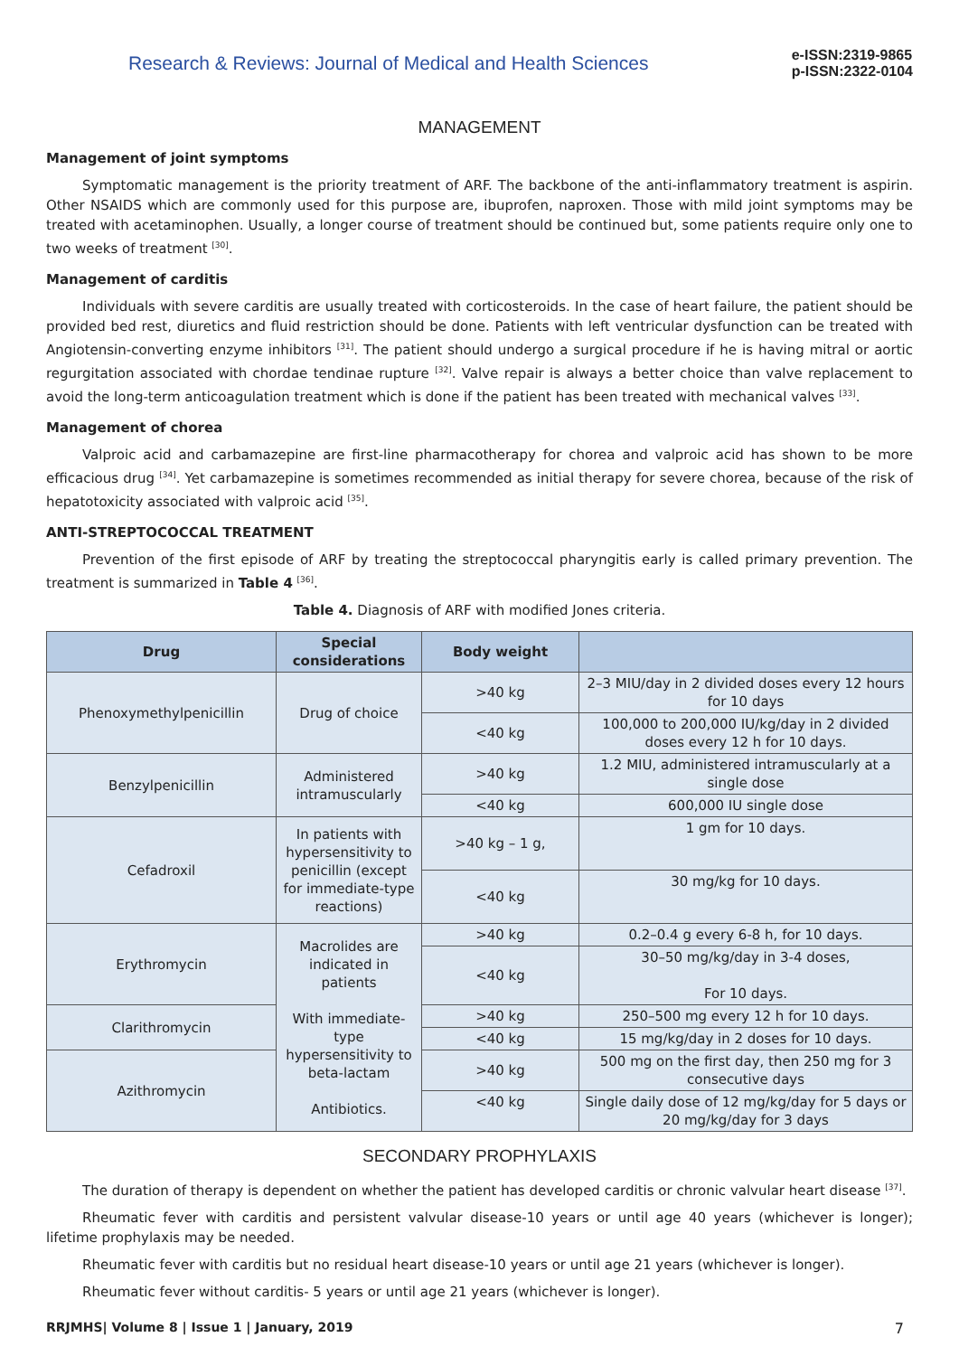Research & Reviews: Journal of Medical and Health Sciences
e-ISSN:2319-9865
p-ISSN:2322-0104
MANAGEMENT
Management of joint symptoms
Symptomatic management is the priority treatment of ARF. The backbone of the anti-inflammatory treatment is aspirin. Other NSAIDS which are commonly used for this purpose are, ibuprofen, naproxen. Those with mild joint symptoms may be treated with acetaminophen. Usually, a longer course of treatment should be continued but, some patients require only one to two weeks of treatment <sup>[30]</sup>.
Management of carditis
Individuals with severe carditis are usually treated with corticosteroids. In the case of heart failure, the patient should be provided bed rest, diuretics and fluid restriction should be done. Patients with left ventricular dysfunction can be treated with Angiotensin-converting enzyme inhibitors <sup>[31]</sup>. The patient should undergo a surgical procedure if he is having mitral or aortic regurgitation associated with chordae tendinae rupture <sup>[32]</sup>. Valve repair is always a better choice than valve replacement to avoid the long-term anticoagulation treatment which is done if the patient has been treated with mechanical valves <sup>[33]</sup>.
Management of chorea
Valproic acid and carbamazepine are first-line pharmacotherapy for chorea and valproic acid has shown to be more efficacious drug <sup>[34]</sup>. Yet carbamazepine is sometimes recommended as initial therapy for severe chorea, because of the risk of hepatotoxicity associated with valproic acid <sup>[35]</sup>.
ANTI-STREPTOCOCCAL TREATMENT
Prevention of the first episode of ARF by treating the streptococcal pharyngitis early is called primary prevention. The treatment is summarized in Table 4 <sup>[36]</sup>.
Table 4. Diagnosis of ARF with modified Jones criteria.
| Drug | Special considerations | Body weight | |
| --- | --- | --- | --- |
| Phenoxymethylpenicillin | Drug of choice | >40 kg | 2–3 MIU/day in 2 divided doses every 12 hours for 10 days |
| | | <40 kg | 100,000 to 200,000 IU/kg/day in 2 divided doses every 12 h for 10 days. |
| Benzylpenicillin | Administered intramuscularly | >40 kg | 1.2 MIU, administered intramuscularly at a single dose |
| | | <40 kg | 600,000 IU single dose |
| Cefadroxil | In patients with hypersensitivity to penicillin (except for immediate-type reactions) | >40 kg – 1 g, | 1 gm for 10 days. |
| | | <40 kg | 30 mg/kg for 10 days. |
| Erythromycin | Macrolides are indicated in patients With immediate-type hypersensitivity to beta-lactam Antibiotics. | >40 kg | 0.2–0.4 g every 6-8 h, for 10 days. |
| | | <40 kg | 30–50 mg/kg/day in 3-4 doses, For 10 days. |
| Clarithromycin | | >40 kg | 250–500 mg every 12 h for 10 days. |
| | | <40 kg | 15 mg/kg/day in 2 doses for 10 days. |
| Azithromycin | | >40 kg | 500 mg on the first day, then 250 mg for 3 consecutive days |
| | | <40 kg | Single daily dose of 12 mg/kg/day for 5 days or 20 mg/kg/day for 3 days |
SECONDARY PROPHYLAXIS
The duration of therapy is dependent on whether the patient has developed carditis or chronic valvular heart disease <sup>[37]</sup>.
Rheumatic fever with carditis and persistent valvular disease-10 years or until age 40 years (whichever is longer); lifetime prophylaxis may be needed.
Rheumatic fever with carditis but no residual heart disease-10 years or until age 21 years (whichever is longer).
Rheumatic fever without carditis- 5 years or until age 21 years (whichever is longer).
RRJMHS| Volume 8 | Issue 1 | January, 2019 7